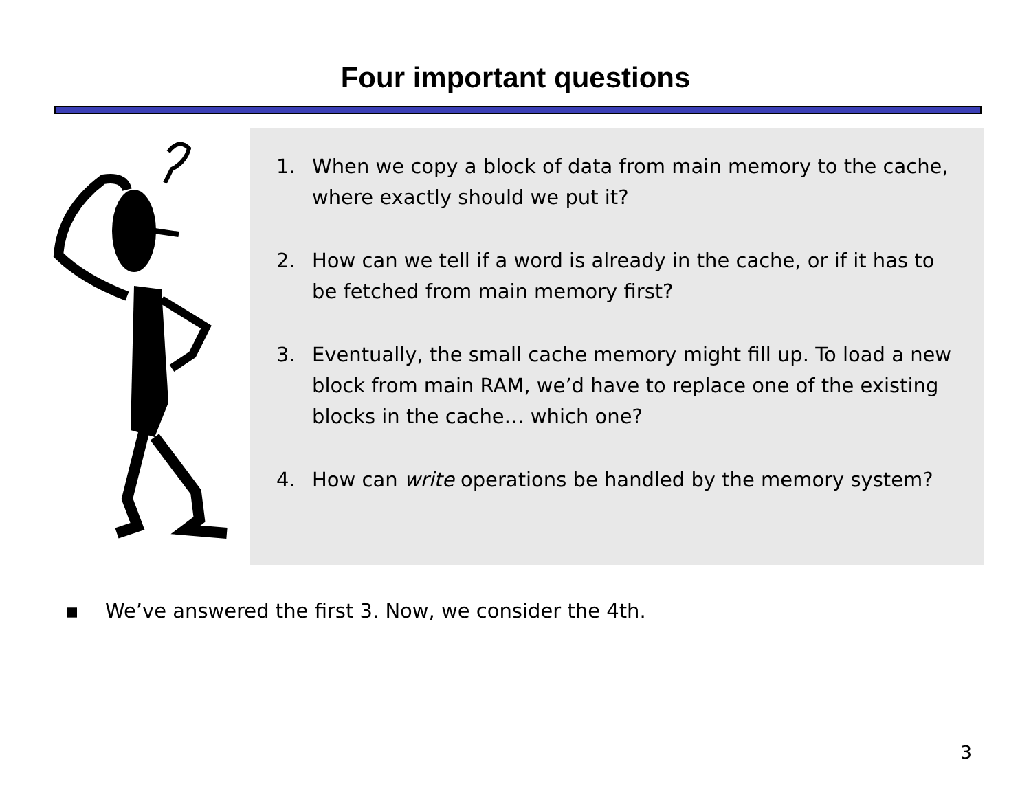Four important questions
1. When we copy a block of data from main memory to the cache, where exactly should we put it?
2. How can we tell if a word is already in the cache, or if it has to be fetched from main memory first?
3. Eventually, the small cache memory might fill up. To load a new block from main RAM, we’d have to replace one of the existing blocks in the cache… which one?
4. How can write operations be handled by the memory system?
▪ We’ve answered the first 3. Now, we consider the 4th.
3